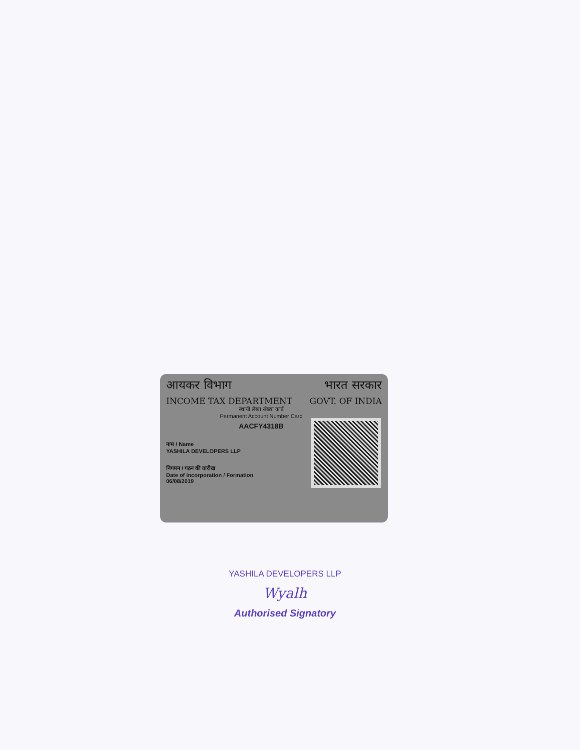आयकर विभाग भारत सरकार
INCOME TAX DEPARTMENT GOVT. OF INDIA
स्थायी लेखा संख्या कार्ड
Permanent Account Number Card
AACFY4318B
नाम / Name
YASHILA DEVELOPERS LLP
निगमन / गठन की तारीख
Date of Incorporation / Formation
06/08/2019
YASHILA DEVELOPERS LLP
Wyalh
Authorised Signatory